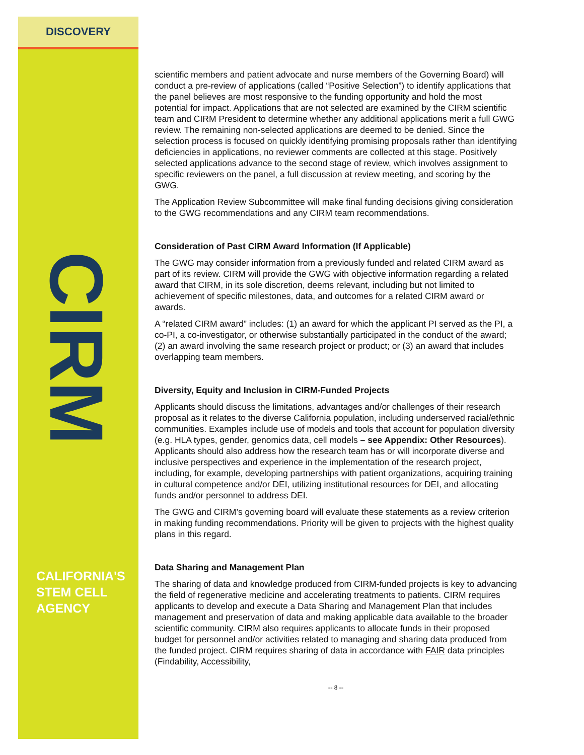DISCOVERY
CIRM
CALIFORNIA'S
STEM CELL
AGENCY
scientific members and patient advocate and nurse members of the Governing Board) will conduct a pre-review of applications (called “Positive Selection”) to identify applications that the panel believes are most responsive to the funding opportunity and hold the most potential for impact. Applications that are not selected are examined by the CIRM scientific team and CIRM President to determine whether any additional applications merit a full GWG review. The remaining non-selected applications are deemed to be denied. Since the selection process is focused on quickly identifying promising proposals rather than identifying deficiencies in applications, no reviewer comments are collected at this stage. Positively selected applications advance to the second stage of review, which involves assignment to specific reviewers on the panel, a full discussion at review meeting, and scoring by the GWG.
The Application Review Subcommittee will make final funding decisions giving consideration to the GWG recommendations and any CIRM team recommendations.
Consideration of Past CIRM Award Information (If Applicable)
The GWG may consider information from a previously funded and related CIRM award as part of its review. CIRM will provide the GWG with objective information regarding a related award that CIRM, in its sole discretion, deems relevant, including but not limited to achievement of specific milestones, data, and outcomes for a related CIRM award or awards.
A “related CIRM award” includes: (1) an award for which the applicant PI served as the PI, a co-PI, a co-investigator, or otherwise substantially participated in the conduct of the award; (2) an award involving the same research project or product; or (3) an award that includes overlapping team members.
Diversity, Equity and Inclusion in CIRM-Funded Projects
Applicants should discuss the limitations, advantages and/or challenges of their research proposal as it relates to the diverse California population, including underserved racial/ethnic communities. Examples include use of models and tools that account for population diversity (e.g. HLA types, gender, genomics data, cell models – see Appendix: Other Resources). Applicants should also address how the research team has or will incorporate diverse and inclusive perspectives and experience in the implementation of the research project, including, for example, developing partnerships with patient organizations, acquiring training in cultural competence and/or DEI, utilizing institutional resources for DEI, and allocating funds and/or personnel to address DEI.
The GWG and CIRM’s governing board will evaluate these statements as a review criterion in making funding recommendations. Priority will be given to projects with the highest quality plans in this regard.
Data Sharing and Management Plan
The sharing of data and knowledge produced from CIRM-funded projects is key to advancing the field of regenerative medicine and accelerating treatments to patients. CIRM requires applicants to develop and execute a Data Sharing and Management Plan that includes management and preservation of data and making applicable data available to the broader scientific community. CIRM also requires applicants to allocate funds in their proposed budget for personnel and/or activities related to managing and sharing data produced from the funded project. CIRM requires sharing of data in accordance with FAIR data principles (Findability, Accessibility,
-- 8 --